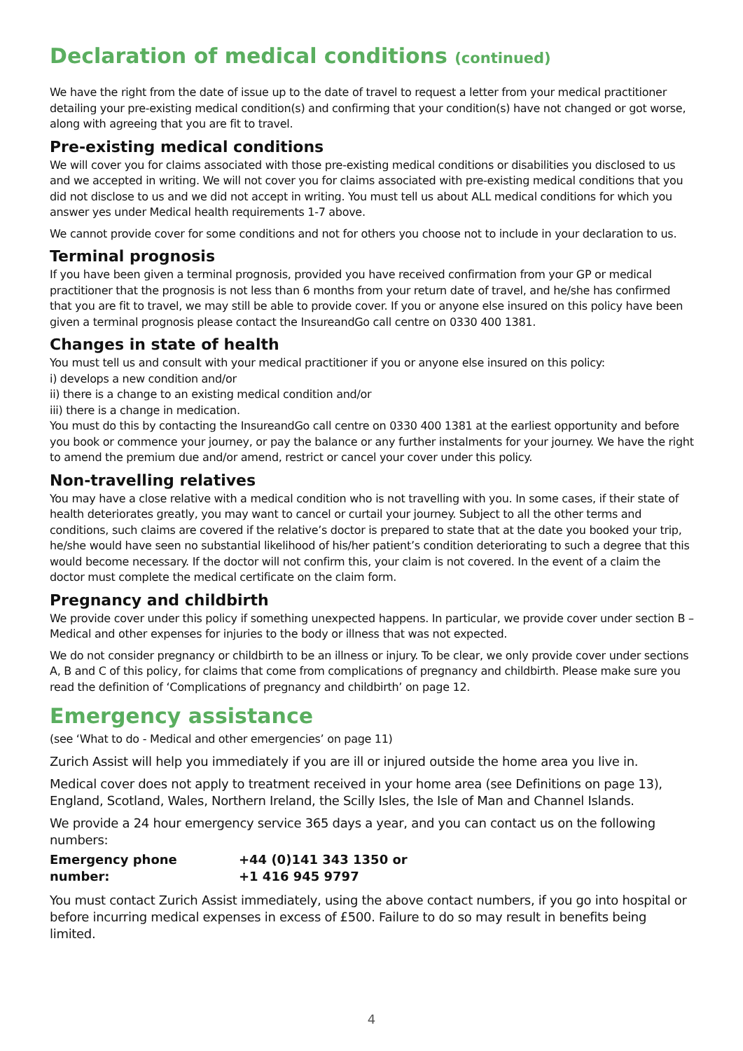Declaration of medical conditions (continued)
We have the right from the date of issue up to the date of travel to request a letter from your medical practitioner detailing your pre-existing medical condition(s) and confirming that your condition(s) have not changed or got worse, along with agreeing that you are fit to travel.
Pre-existing medical conditions
We will cover you for claims associated with those pre-existing medical conditions or disabilities you disclosed to us and we accepted in writing. We will not cover you for claims associated with pre-existing medical conditions that you did not disclose to us and we did not accept in writing. You must tell us about ALL medical conditions for which you answer yes under Medical health requirements 1-7 above.
We cannot provide cover for some conditions and not for others you choose not to include in your declaration to us.
Terminal prognosis
If you have been given a terminal prognosis, provided you have received confirmation from your GP or medical practitioner that the prognosis is not less than 6 months from your return date of travel, and he/she has confirmed that you are fit to travel, we may still be able to provide cover. If you or anyone else insured on this policy have been given a terminal prognosis please contact the InsureandGo call centre on 0330 400 1381.
Changes in state of health
You must tell us and consult with your medical practitioner if you or anyone else insured on this policy:
i) develops a new condition and/or
ii) there is a change to an existing medical condition and/or
iii) there is a change in medication.
You must do this by contacting the InsureandGo call centre on 0330 400 1381 at the earliest opportunity and before you book or commence your journey, or pay the balance or any further instalments for your journey. We have the right to amend the premium due and/or amend, restrict or cancel your cover under this policy.
Non-travelling relatives
You may have a close relative with a medical condition who is not travelling with you. In some cases, if their state of health deteriorates greatly, you may want to cancel or curtail your journey. Subject to all the other terms and conditions, such claims are covered if the relative’s doctor is prepared to state that at the date you booked your trip, he/she would have seen no substantial likelihood of his/her patient’s condition deteriorating to such a degree that this would become necessary. If the doctor will not confirm this, your claim is not covered. In the event of a claim the doctor must complete the medical certificate on the claim form.
Pregnancy and childbirth
We provide cover under this policy if something unexpected happens. In particular, we provide cover under section B – Medical and other expenses for injuries to the body or illness that was not expected.
We do not consider pregnancy or childbirth to be an illness or injury. To be clear, we only provide cover under sections A, B and C of this policy, for claims that come from complications of pregnancy and childbirth. Please make sure you read the definition of ‘Complications of pregnancy and childbirth’ on page 12.
Emergency assistance
(see ‘What to do - Medical and other emergencies’ on page 11)
Zurich Assist will help you immediately if you are ill or injured outside the home area you live in.
Medical cover does not apply to treatment received in your home area (see Definitions on page 13), England, Scotland, Wales, Northern Ireland, the Scilly Isles, the Isle of Man and Channel Islands.
We provide a 24 hour emergency service 365 days a year, and you can contact us on the following numbers:
Emergency phone number: +44 (0)141 343 1350 or
+1 416 945 9797
You must contact Zurich Assist immediately, using the above contact numbers, if you go into hospital or before incurring medical expenses in excess of £500. Failure to do so may result in benefits being limited.
4